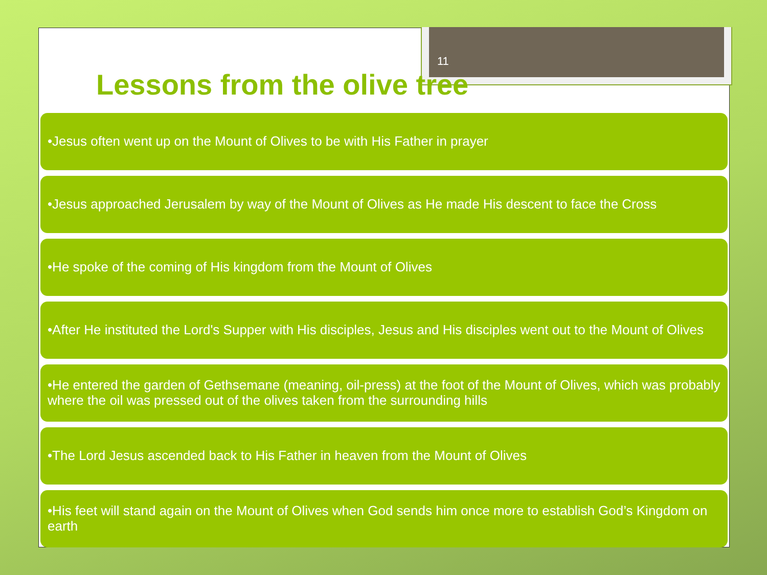11
Lessons from the olive tree
•Jesus often went up on the Mount of Olives to be with His Father in prayer
•Jesus approached Jerusalem by way of the Mount of Olives as He made His descent to face the Cross
•He spoke of the coming of His kingdom from the Mount of Olives
•After He instituted the Lord's Supper with His disciples, Jesus and His disciples went out to the Mount of Olives
•He entered the garden of Gethsemane (meaning, oil-press) at the foot of the Mount of Olives, which was probably where the oil was pressed out of the olives taken from the surrounding hills
•The Lord Jesus ascended back to His Father in heaven from the Mount of Olives
•His feet will stand again on the Mount of Olives when God sends him once more to establish God’s Kingdom on earth